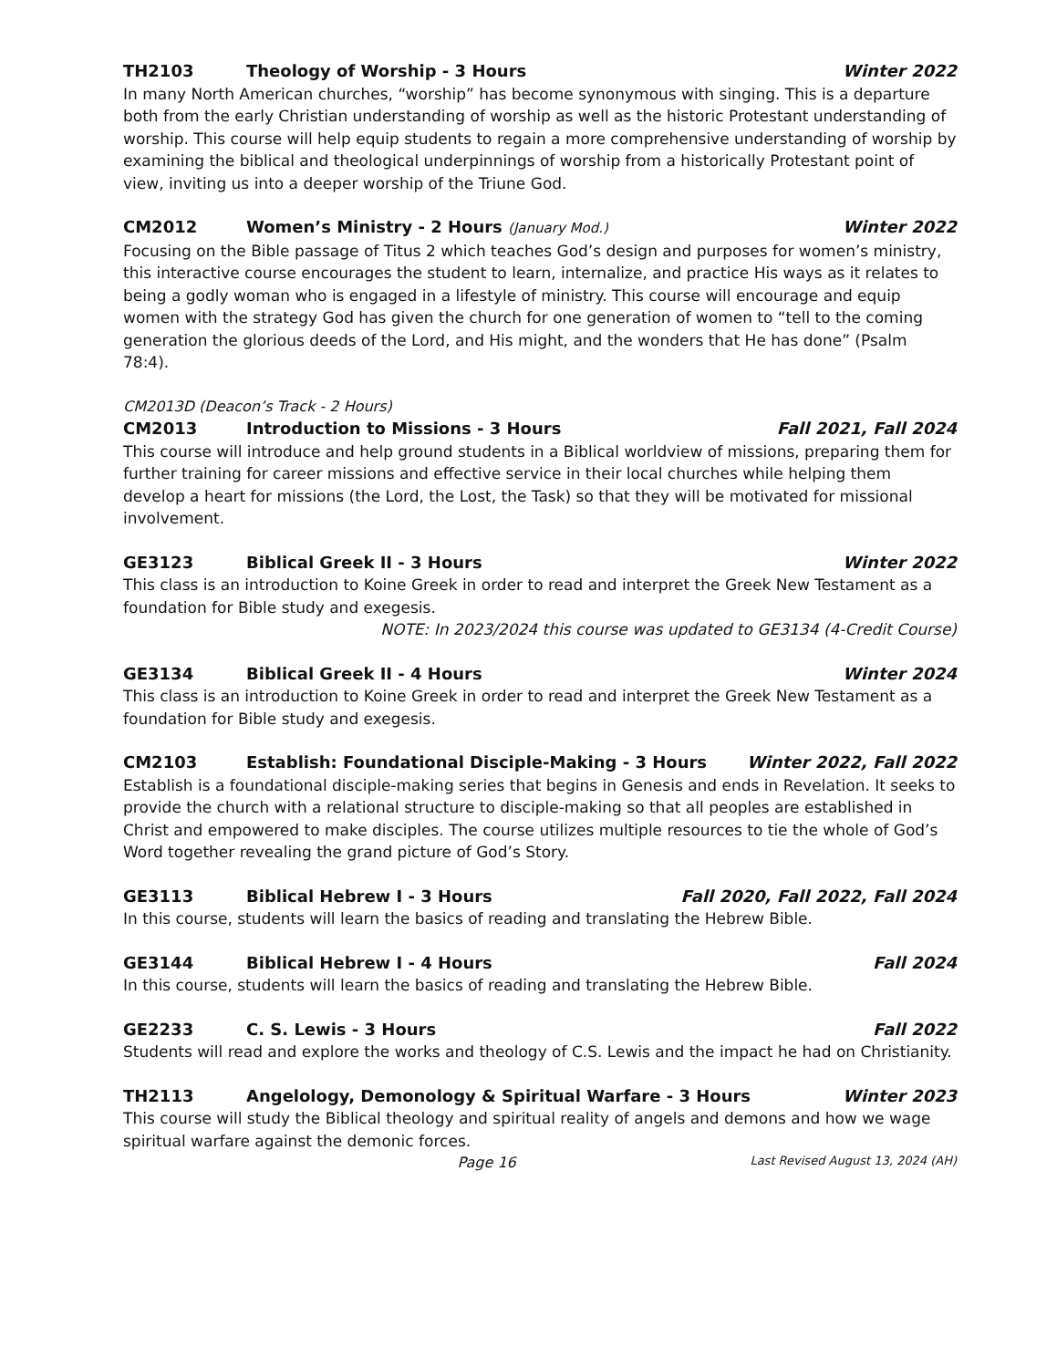TH2103 Theology of Worship - 3 Hours Winter 2022
In many North American churches, “worship” has become synonymous with singing. This is a departure both from the early Christian understanding of worship as well as the historic Protestant understanding of worship. This course will help equip students to regain a more comprehensive understanding of worship by examining the biblical and theological underpinnings of worship from a historically Protestant point of view, inviting us into a deeper worship of the Triune God.
CM2012 Women’s Ministry - 2 Hours (January Mod.) Winter 2022
Focusing on the Bible passage of Titus 2 which teaches God’s design and purposes for women’s ministry, this interactive course encourages the student to learn, internalize, and practice His ways as it relates to being a godly woman who is engaged in a lifestyle of ministry. This course will encourage and equip women with the strategy God has given the church for one generation of women to “tell to the coming generation the glorious deeds of the Lord, and His might, and the wonders that He has done” (Psalm 78:4).
CM2013D (Deacon’s Track - 2 Hours)
CM2013 Introduction to Missions - 3 Hours Fall 2021, Fall 2024
This course will introduce and help ground students in a Biblical worldview of missions, preparing them for further training for career missions and effective service in their local churches while helping them develop a heart for missions (the Lord, the Lost, the Task) so that they will be motivated for missional involvement.
GE3123 Biblical Greek II - 3 Hours Winter 2022
This class is an introduction to Koine Greek in order to read and interpret the Greek New Testament as a foundation for Bible study and exegesis.
NOTE: In 2023/2024 this course was updated to GE3134 (4-Credit Course)
GE3134 Biblical Greek II - 4 Hours Winter 2024
This class is an introduction to Koine Greek in order to read and interpret the Greek New Testament as a foundation for Bible study and exegesis.
CM2103 Establish: Foundational Disciple-Making - 3 Hours Winter 2022, Fall 2022
Establish is a foundational disciple-making series that begins in Genesis and ends in Revelation. It seeks to provide the church with a relational structure to disciple-making so that all peoples are established in Christ and empowered to make disciples. The course utilizes multiple resources to tie the whole of God’s Word together revealing the grand picture of God’s Story.
GE3113 Biblical Hebrew I - 3 Hours Fall 2020, Fall 2022, Fall 2024
In this course, students will learn the basics of reading and translating the Hebrew Bible.
GE3144 Biblical Hebrew I - 4 Hours Fall 2024
In this course, students will learn the basics of reading and translating the Hebrew Bible.
GE2233 C. S. Lewis - 3 Hours Fall 2022
Students will read and explore the works and theology of C.S. Lewis and the impact he had on Christianity.
TH2113 Angelology, Demonology & Spiritual Warfare - 3 Hours Winter 2023
This course will study the Biblical theology and spiritual reality of angels and demons and how we wage spiritual warfare against the demonic forces.
Page 16 Last Revised August 13, 2024 (AH)